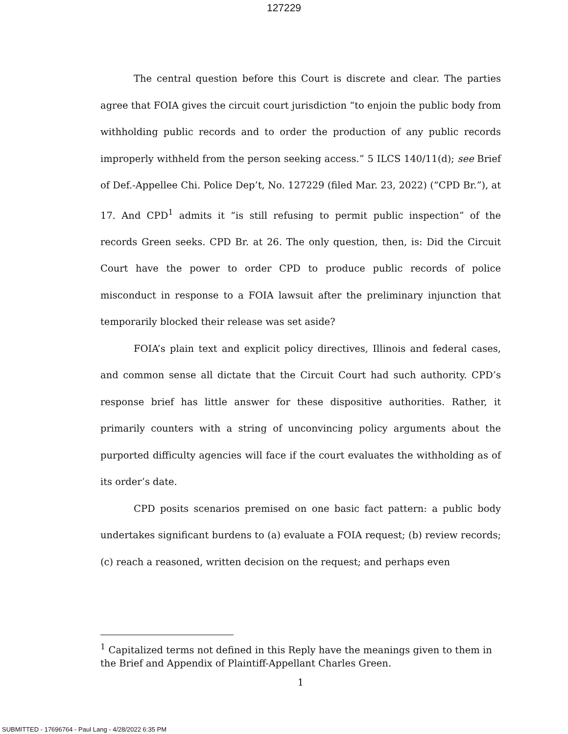127229
The central question before this Court is discrete and clear. The parties agree that FOIA gives the circuit court jurisdiction “to enjoin the public body from withholding public records and to order the production of any public records improperly withheld from the person seeking access.” 5 ILCS 140/11(d); see Brief of Def.-Appellee Chi. Police Dep’t, No. 127229 (filed Mar. 23, 2022) (“CPD Br.”), at 17. And CPD<sup>1</sup> admits it “is still refusing to permit public inspection” of the records Green seeks. CPD Br. at 26. The only question, then, is: Did the Circuit Court have the power to order CPD to produce public records of police misconduct in response to a FOIA lawsuit after the preliminary injunction that temporarily blocked their release was set aside?
FOIA’s plain text and explicit policy directives, Illinois and federal cases, and common sense all dictate that the Circuit Court had such authority. CPD’s response brief has little answer for these dispositive authorities. Rather, it primarily counters with a string of unconvincing policy arguments about the purported difficulty agencies will face if the court evaluates the withholding as of its order’s date.
CPD posits scenarios premised on one basic fact pattern: a public body undertakes significant burdens to (a) evaluate a FOIA request; (b) review records; (c) reach a reasoned, written decision on the request; and perhaps even
<sup>1</sup> Capitalized terms not defined in this Reply have the meanings given to them in the Brief and Appendix of Plaintiff-Appellant Charles Green.
1
SUBMITTED - 17696764 - Paul Lang - 4/28/2022 6:35 PM